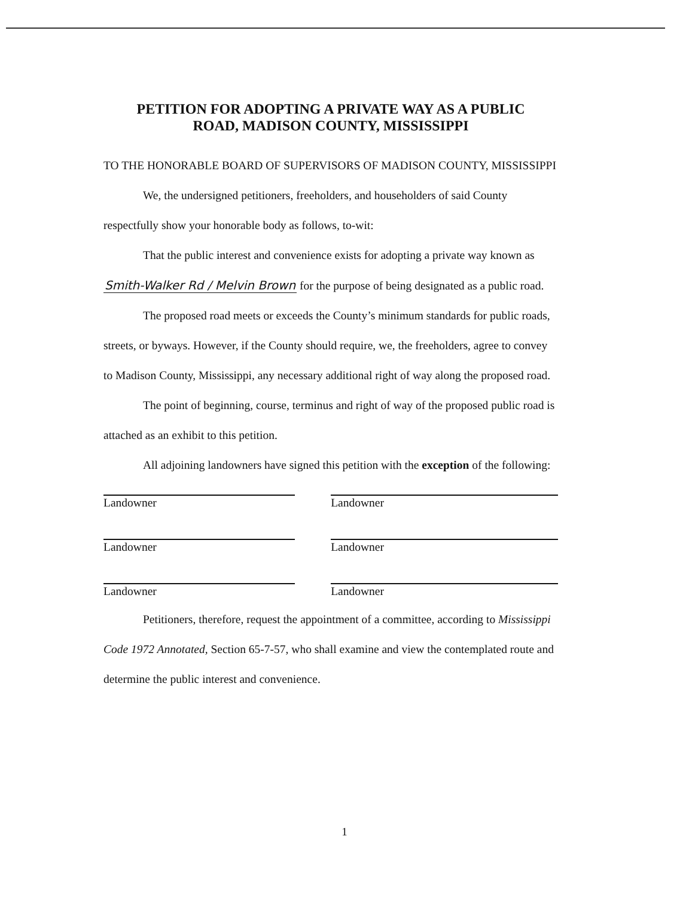PETITION FOR ADOPTING A PRIVATE WAY AS A PUBLIC
ROAD, MADISON COUNTY, MISSISSIPPI
TO THE HONORABLE BOARD OF SUPERVISORS OF MADISON COUNTY, MISSISSIPPI
We, the undersigned petitioners, freeholders, and householders of said County respectfully show your honorable body as follows, to-wit:
That the public interest and convenience exists for adopting a private way known as Smith-Walker Rd / Melvin Brown for the purpose of being designated as a public road.
The proposed road meets or exceeds the County’s minimum standards for public roads, streets, or byways. However, if the County should require, we, the freeholders, agree to convey to Madison County, Mississippi, any necessary additional right of way along the proposed road.
The point of beginning, course, terminus and right of way of the proposed public road is attached as an exhibit to this petition.
All adjoining landowners have signed this petition with the exception of the following:
Landowner Landowner
Landowner Landowner
Landowner Landowner
Petitioners, therefore, request the appointment of a committee, according to Mississippi Code 1972 Annotated, Section 65-7-57, who shall examine and view the contemplated route and determine the public interest and convenience.
1